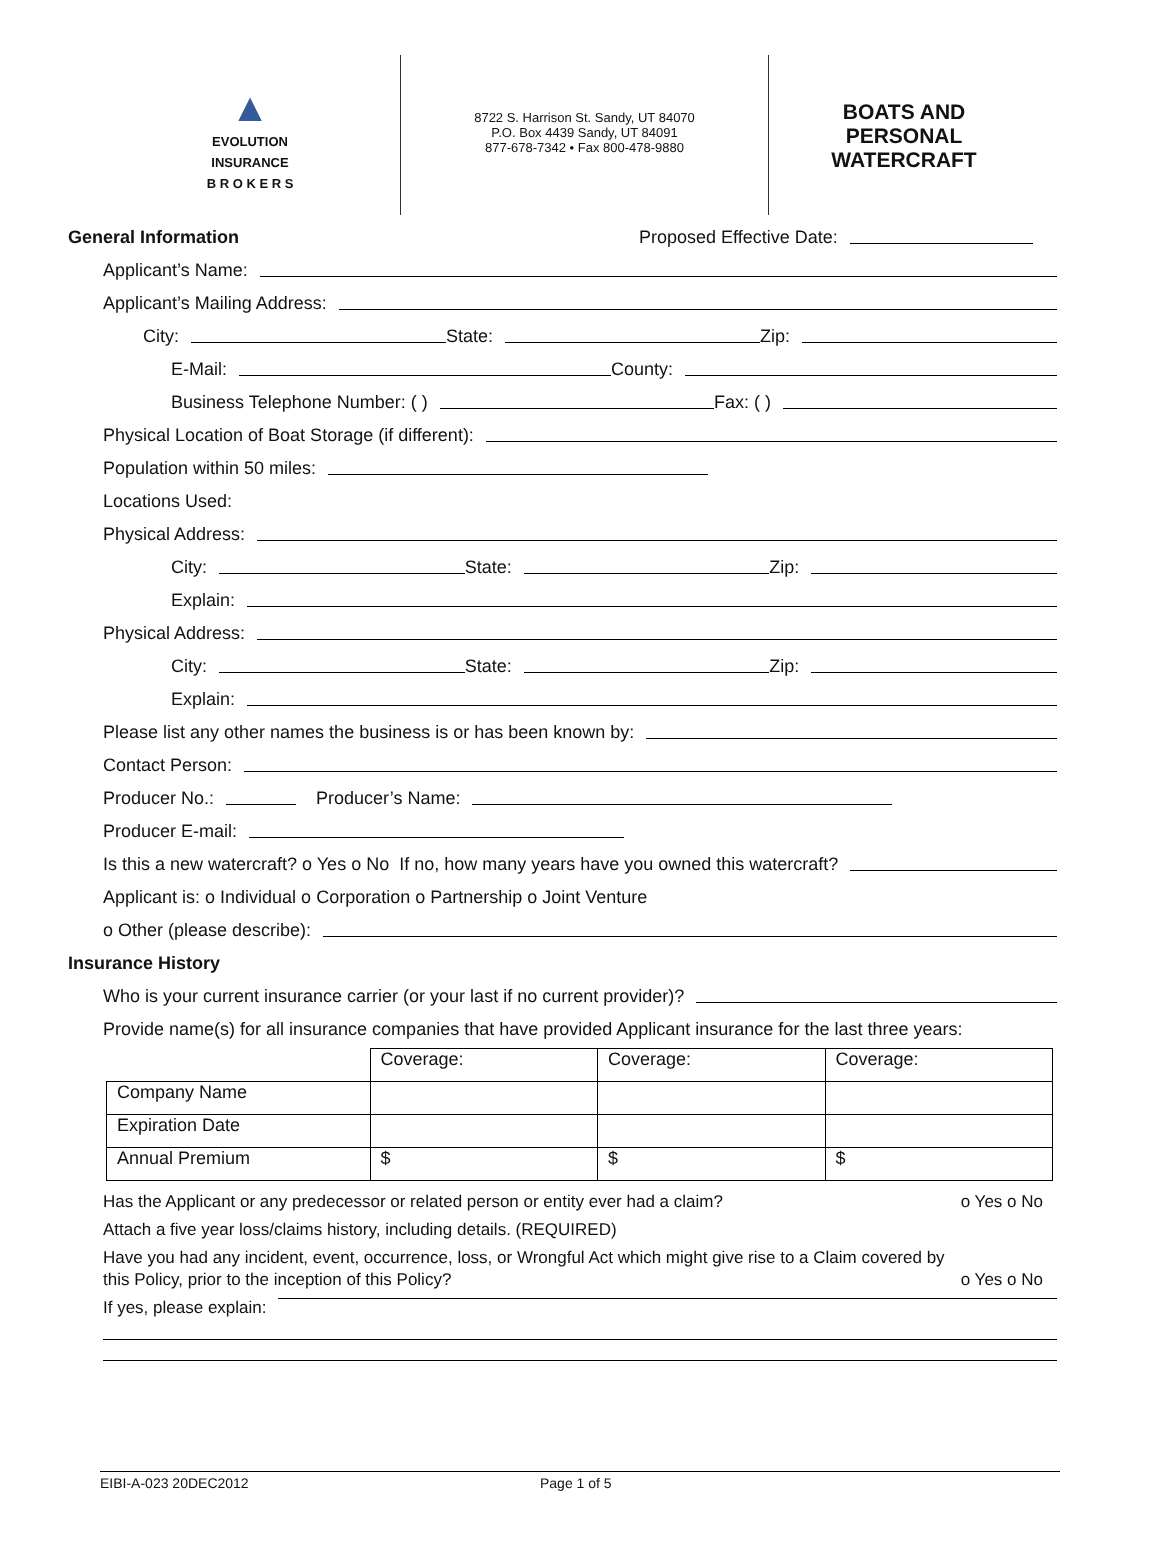▲
EVOLUTION
INSURANCE
B R O K E R S
8722 S. Harrison St. Sandy, UT 84070
P.O. Box 4439 Sandy, UT 84091
877-678-7342 • Fax 800-478-9880
BOATS AND
PERSONAL
WATERCRAFT
General Information
Proposed Effective Date:
Applicant’s Name:
Applicant’s Mailing Address:
City: State: Zip:
E-Mail: County:
Business Telephone Number: ( ) Fax: ( )
Physical Location of Boat Storage (if different):
Population within 50 miles:
Locations Used:
Physical Address:
City: State: Zip:
Explain:
Physical Address:
City: State: Zip:
Explain:
Please list any other names the business is or has been known by:
Contact Person:
Producer No.: Producer’s Name:
Producer E-mail:
Is this a new watercraft? o Yes o No If no, how many years have you owned this watercraft?
Applicant is: o Individual o Corporation o Partnership o Joint Venture
o Other (please describe):
Insurance History
Who is your current insurance carrier (or your last if no current provider)?
Provide name(s) for all insurance companies that have provided Applicant insurance for the last three years:
| | Coverage: | Coverage: | Coverage: |
| Company Name | | | |
| Expiration Date | | | |
| Annual Premium | $ | $ | $ |
Has the Applicant or any predecessor or related person or entity ever had a claim? o Yes o No
Attach a five year loss/claims history, including details. (REQUIRED)
Have you had any incident, event, occurrence, loss, or Wrongful Act which might give rise to a Claim covered by
this Policy, prior to the inception of this Policy? o Yes o No
If yes, please explain:
EIBI-A-023 20DEC2012 Page 1 of 5